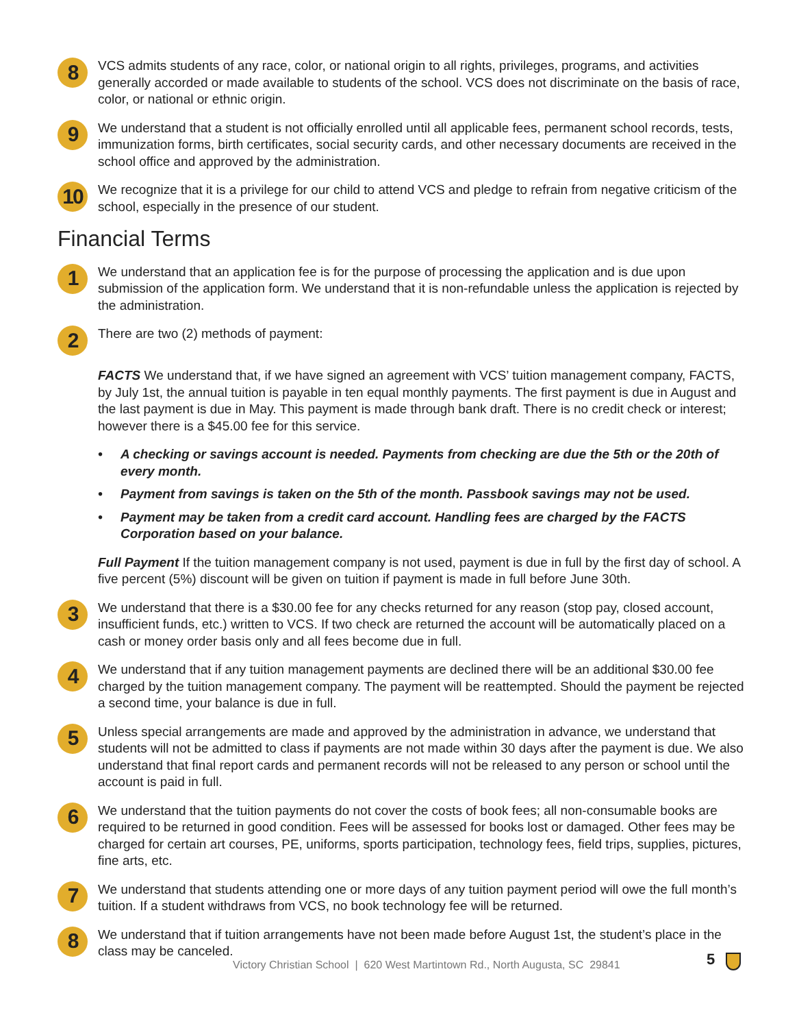8
VCS admits students of any race, color, or national origin to all rights, privileges, programs, and activities generally accorded or made available to students of the school. VCS does not discriminate on the basis of race, color, or national or ethnic origin.
9
We understand that a student is not officially enrolled until all applicable fees, permanent school records, tests, immunization forms, birth certificates, social security cards, and other necessary documents are received in the school office and approved by the administration.
10
We recognize that it is a privilege for our child to attend VCS and pledge to refrain from negative criticism of the school, especially in the presence of our student.
Financial Terms
1
We understand that an application fee is for the purpose of processing the application and is due upon submission of the application form. We understand that it is non-refundable unless the application is rejected by the administration.
2
There are two (2) methods of payment:
FACTS We understand that, if we have signed an agreement with VCS’ tuition management company, FACTS, by July 1st, the annual tuition is payable in ten equal monthly payments. The first payment is due in August and the last payment is due in May. This payment is made through bank draft. There is no credit check or interest; however there is a $45.00 fee for this service.
• A checking or savings account is needed. Payments from checking are due the 5th or the 20th of every month.
• Payment from savings is taken on the 5th of the month. Passbook savings may not be used.
• Payment may be taken from a credit card account. Handling fees are charged by the FACTS Corporation based on your balance.
Full Payment If the tuition management company is not used, payment is due in full by the first day of school. A five percent (5%) discount will be given on tuition if payment is made in full before June 30th.
3
We understand that there is a $30.00 fee for any checks returned for any reason (stop pay, closed account, insufficient funds, etc.) written to VCS. If two check are returned the account will be automatically placed on a cash or money order basis only and all fees become due in full.
4
We understand that if any tuition management payments are declined there will be an additional $30.00 fee charged by the tuition management company. The payment will be reattempted. Should the payment be rejected a second time, your balance is due in full.
5
Unless special arrangements are made and approved by the administration in advance, we understand that students will not be admitted to class if payments are not made within 30 days after the payment is due. We also understand that final report cards and permanent records will not be released to any person or school until the account is paid in full.
6
We understand that the tuition payments do not cover the costs of book fees; all non-consumable books are required to be returned in good condition. Fees will be assessed for books lost or damaged. Other fees may be charged for certain art courses, PE, uniforms, sports participation, technology fees, field trips, supplies, pictures, fine arts, etc.
7
We understand that students attending one or more days of any tuition payment period will owe the full month’s tuition. If a student withdraws from VCS, no book technology fee will be returned.
8
We understand that if tuition arrangements have not been made before August 1st, the student’s place in the class may be canceled.
Victory Christian School | 620 West Martintown Rd., North Augusta, SC 29841
5